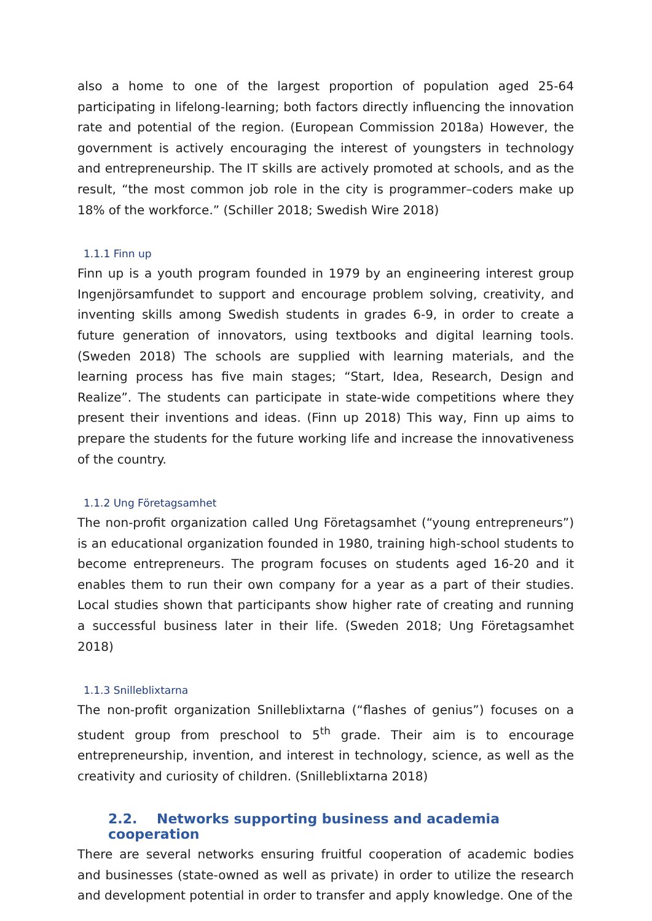also a home to one of the largest proportion of population aged 25-64 participating in lifelong-learning; both factors directly influencing the innovation rate and potential of the region. (European Commission 2018a) However, the government is actively encouraging the interest of youngsters in technology and entrepreneurship. The IT skills are actively promoted at schools, and as the result, “the most common job role in the city is programmer–coders make up 18% of the workforce.” (Schiller 2018; Swedish Wire 2018)
1.1.1 Finn up
Finn up is a youth program founded in 1979 by an engineering interest group Ingenjörsamfundet to support and encourage problem solving, creativity, and inventing skills among Swedish students in grades 6-9, in order to create a future generation of innovators, using textbooks and digital learning tools. (Sweden 2018) The schools are supplied with learning materials, and the learning process has five main stages; “Start, Idea, Research, Design and Realize”. The students can participate in state-wide competitions where they present their inventions and ideas. (Finn up 2018) This way, Finn up aims to prepare the students for the future working life and increase the innovativeness of the country.
1.1.2 Ung Företagsamhet
The non-profit organization called Ung Företagsamhet (“young entrepreneurs”) is an educational organization founded in 1980, training high-school students to become entrepreneurs. The program focuses on students aged 16-20 and it enables them to run their own company for a year as a part of their studies. Local studies shown that participants show higher rate of creating and running a successful business later in their life. (Sweden 2018; Ung Företagsamhet 2018)
1.1.3 Snilleblixtarna
The non-profit organization Snilleblixtarna (“flashes of genius”) focuses on a student group from preschool to 5<sup>th</sup> grade. Their aim is to encourage entrepreneurship, invention, and interest in technology, science, as well as the creativity and curiosity of children. (Snilleblixtarna 2018)
2.2. Networks supporting business and academia cooperation
There are several networks ensuring fruitful cooperation of academic bodies and businesses (state-owned as well as private) in order to utilize the research and development potential in order to transfer and apply knowledge. One of the